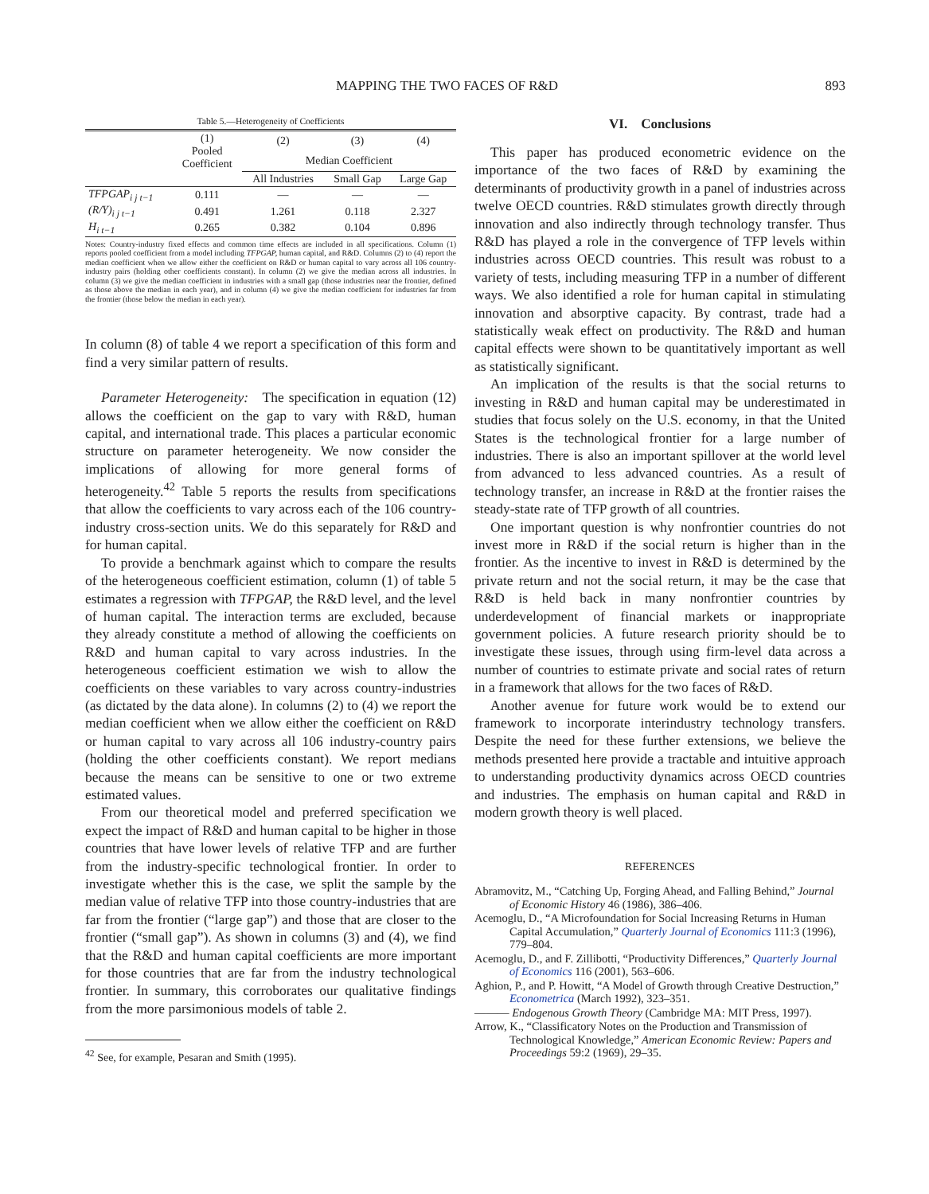MAPPING THE TWO FACES OF R&D 893
Table 5.—Heterogeneity of Coefficients
| | (1) Pooled Coefficient | (2) | (3) | (4) |
| --- | --- | --- | --- | --- |
| | | Median Coefficient | | |
| | | All Industries | Small Gap | Large Gap |
| TFPGAP<sub>i j t−1</sub> | 0.111 | — | — | — |
| (R/Y)<sub>i j t−1</sub> | 0.491 | 1.261 | 0.118 | 2.327 |
| H<sub>i t−1</sub> | 0.265 | 0.382 | 0.104 | 0.896 |
Notes: Country-industry fixed effects and common time effects are included in all specifications. Column (1) reports pooled coefficient from a model including TFPGAP, human capital, and R&D. Columns (2) to (4) report the median coefficient when we allow either the coefficient on R&D or human capital to vary across all 106 country-industry pairs (holding other coefficients constant). In column (2) we give the median across all industries. In column (3) we give the median coefficient in industries with a small gap (those industries near the frontier, defined as those above the median in each year), and in column (4) we give the median coefficient for industries far from the frontier (those below the median in each year).
In column (8) of table 4 we report a specification of this form and find a very similar pattern of results.
Parameter Heterogeneity: The specification in equation (12) allows the coefficient on the gap to vary with R&D, human capital, and international trade. This places a particular economic structure on parameter heterogeneity. We now consider the implications of allowing for more general forms of heterogeneity.<sup>42</sup> Table 5 reports the results from specifications that allow the coefficients to vary across each of the 106 country-industry cross-section units. We do this separately for R&D and for human capital.
To provide a benchmark against which to compare the results of the heterogeneous coefficient estimation, column (1) of table 5 estimates a regression with TFPGAP, the R&D level, and the level of human capital. The interaction terms are excluded, because they already constitute a method of allowing the coefficients on R&D and human capital to vary across industries. In the heterogeneous coefficient estimation we wish to allow the coefficients on these variables to vary across country-industries (as dictated by the data alone). In columns (2) to (4) we report the median coefficient when we allow either the coefficient on R&D or human capital to vary across all 106 industry-country pairs (holding the other coefficients constant). We report medians because the means can be sensitive to one or two extreme estimated values.
From our theoretical model and preferred specification we expect the impact of R&D and human capital to be higher in those countries that have lower levels of relative TFP and are further from the industry-specific technological frontier. In order to investigate whether this is the case, we split the sample by the median value of relative TFP into those country-industries that are far from the frontier (“large gap”) and those that are closer to the frontier (“small gap”). As shown in columns (3) and (4), we find that the R&D and human capital coefficients are more important for those countries that are far from the industry technological frontier. In summary, this corroborates our qualitative findings from the more parsimonious models of table 2.
<sup>42</sup> See, for example, Pesaran and Smith (1995).
VI. Conclusions
This paper has produced econometric evidence on the importance of the two faces of R&D by examining the determinants of productivity growth in a panel of industries across twelve OECD countries. R&D stimulates growth directly through innovation and also indirectly through technology transfer. Thus R&D has played a role in the convergence of TFP levels within industries across OECD countries. This result was robust to a variety of tests, including measuring TFP in a number of different ways. We also identified a role for human capital in stimulating innovation and absorptive capacity. By contrast, trade had a statistically weak effect on productivity. The R&D and human capital effects were shown to be quantitatively important as well as statistically significant.
An implication of the results is that the social returns to investing in R&D and human capital may be underestimated in studies that focus solely on the U.S. economy, in that the United States is the technological frontier for a large number of industries. There is also an important spillover at the world level from advanced to less advanced countries. As a result of technology transfer, an increase in R&D at the frontier raises the steady-state rate of TFP growth of all countries.
One important question is why nonfrontier countries do not invest more in R&D if the social return is higher than in the frontier. As the incentive to invest in R&D is determined by the private return and not the social return, it may be the case that R&D is held back in many nonfrontier countries by underdevelopment of financial markets or inappropriate government policies. A future research priority should be to investigate these issues, through using firm-level data across a number of countries to estimate private and social rates of return in a framework that allows for the two faces of R&D.
Another avenue for future work would be to extend our framework to incorporate interindustry technology transfers. Despite the need for these further extensions, we believe the methods presented here provide a tractable and intuitive approach to understanding productivity dynamics across OECD countries and industries. The emphasis on human capital and R&D in modern growth theory is well placed.
REFERENCES
Abramovitz, M., “Catching Up, Forging Ahead, and Falling Behind,” Journal of Economic History 46 (1986), 386–406.
Acemoglu, D., “A Microfoundation for Social Increasing Returns in Human Capital Accumulation,” Quarterly Journal of Economics 111:3 (1996), 779–804.
Acemoglu, D., and F. Zillibotti, “Productivity Differences,” Quarterly Journal of Economics 116 (2001), 563–606.
Aghion, P., and P. Howitt, “A Model of Growth through Creative Destruction,” Econometrica (March 1992), 323–351.
——— Endogenous Growth Theory (Cambridge MA: MIT Press, 1997).
Arrow, K., “Classificatory Notes on the Production and Transmission of Technological Knowledge,” American Economic Review: Papers and Proceedings 59:2 (1969), 29–35.